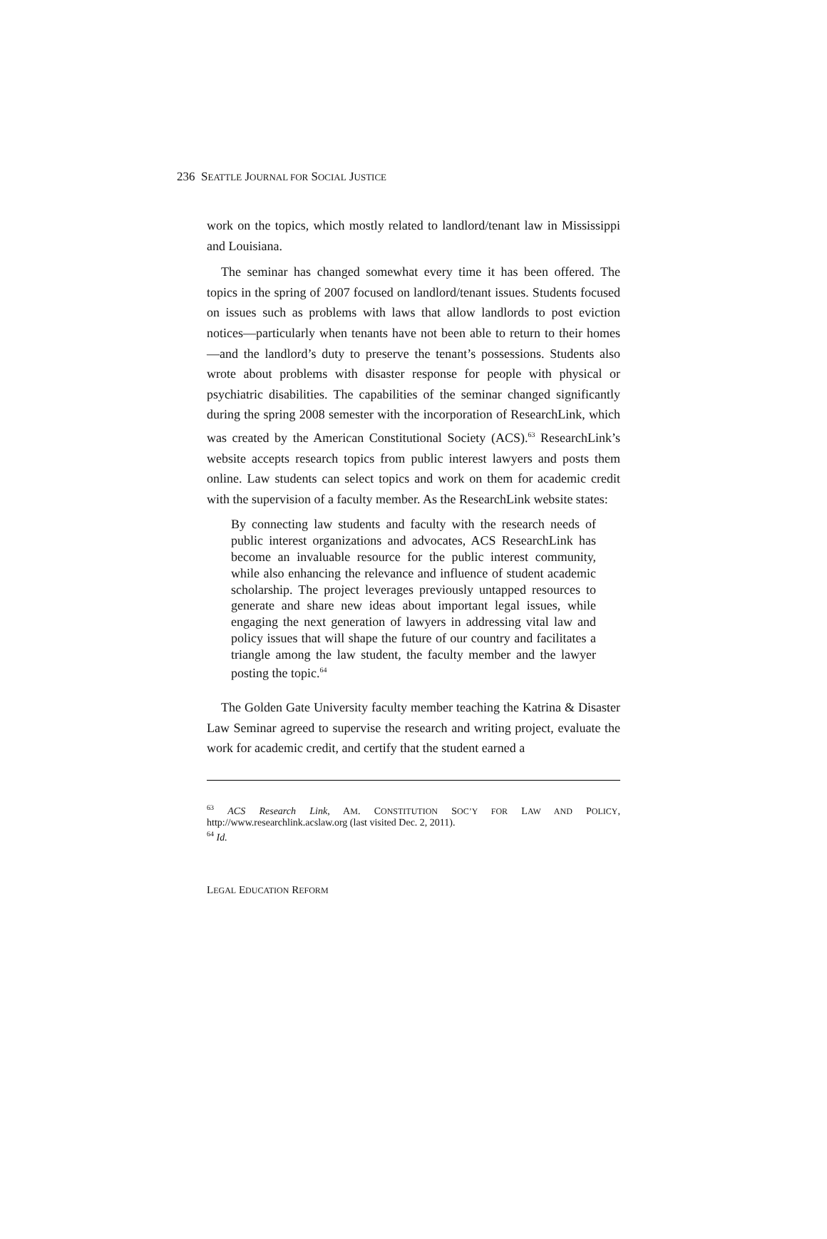236 SEATTLE JOURNAL FOR SOCIAL JUSTICE
work on the topics, which mostly related to landlord/tenant law in Mississippi and Louisiana.
The seminar has changed somewhat every time it has been offered. The topics in the spring of 2007 focused on landlord/tenant issues. Students focused on issues such as problems with laws that allow landlords to post eviction notices—particularly when tenants have not been able to return to their homes—and the landlord’s duty to preserve the tenant’s possessions. Students also wrote about problems with disaster response for people with physical or psychiatric disabilities. The capabilities of the seminar changed significantly during the spring 2008 semester with the incorporation of ResearchLink, which was created by the American Constitutional Society (ACS).<sup>63</sup> ResearchLink’s website accepts research topics from public interest lawyers and posts them online. Law students can select topics and work on them for academic credit with the supervision of a faculty member. As the ResearchLink website states:
By connecting law students and faculty with the research needs of public interest organizations and advocates, ACS ResearchLink has become an invaluable resource for the public interest community, while also enhancing the relevance and influence of student academic scholarship. The project leverages previously untapped resources to generate and share new ideas about important legal issues, while engaging the next generation of lawyers in addressing vital law and policy issues that will shape the future of our country and facilitates a triangle among the law student, the faculty member and the lawyer posting the topic.<sup>64</sup>
The Golden Gate University faculty member teaching the Katrina & Disaster Law Seminar agreed to supervise the research and writing project, evaluate the work for academic credit, and certify that the student earned a
<sup>63</sup> ACS Research Link, AM. CONSTITUTION SOC’Y FOR LAW AND POLICY, http://www.researchlink.acslaw.org (last visited Dec. 2, 2011).
<sup>64</sup> Id.
LEGAL EDUCATION REFORM